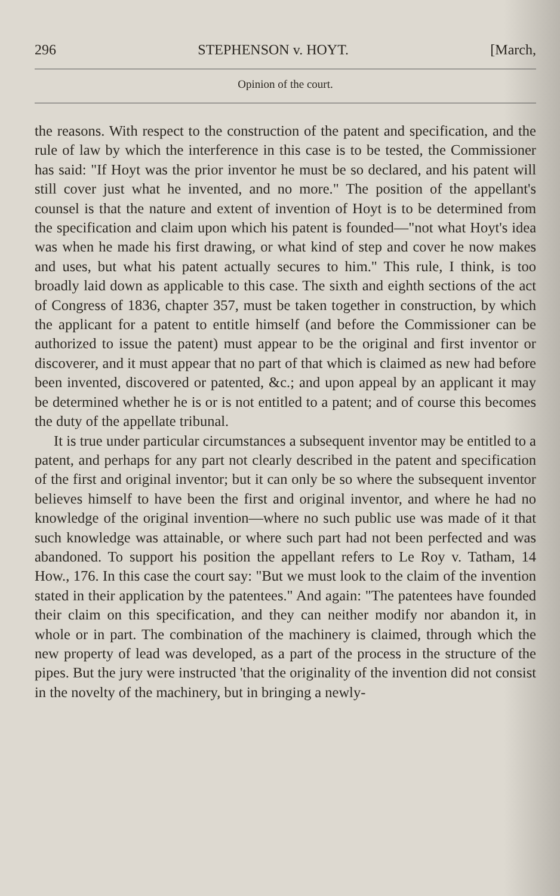296 STEPHENSON v. HOYT. [March,
Opinion of the court.
the reasons. With respect to the construction of the patent and specification, and the rule of law by which the interference in this case is to be tested, the Commissioner has said: "If Hoyt was the prior inventor he must be so declared, and his patent will still cover just what he invented, and no more." The position of the appellant's counsel is that the nature and extent of invention of Hoyt is to be determined from the specification and claim upon which his patent is founded—"not what Hoyt's idea was when he made his first drawing, or what kind of step and cover he now makes and uses, but what his patent actually secures to him." This rule, I think, is too broadly laid down as applicable to this case. The sixth and eighth sections of the act of Congress of 1836, chapter 357, must be taken together in construction, by which the applicant for a patent to entitle himself (and before the Commissioner can be authorized to issue the patent) must appear to be the original and first inventor or discoverer, and it must appear that no part of that which is claimed as new had before been invented, discovered or patented, &c.; and upon appeal by an applicant it may be determined whether he is or is not entitled to a patent; and of course this becomes the duty of the appellate tribunal.
It is true under particular circumstances a subsequent inventor may be entitled to a patent, and perhaps for any part not clearly described in the patent and specification of the first and original inventor; but it can only be so where the subsequent inventor believes himself to have been the first and original inventor, and where he had no knowledge of the original invention—where no such public use was made of it that such knowledge was attainable, or where such part had not been perfected and was abandoned. To support his position the appellant refers to Le Roy v. Tatham, 14 How., 176. In this case the court say: "But we must look to the claim of the invention stated in their application by the patentees." And again: "The patentees have founded their claim on this specification, and they can neither modify nor abandon it, in whole or in part. The combination of the machinery is claimed, through which the new property of lead was developed, as a part of the process in the structure of the pipes. But the jury were instructed 'that the originality of the invention did not consist in the novelty of the machinery, but in bringing a newly-